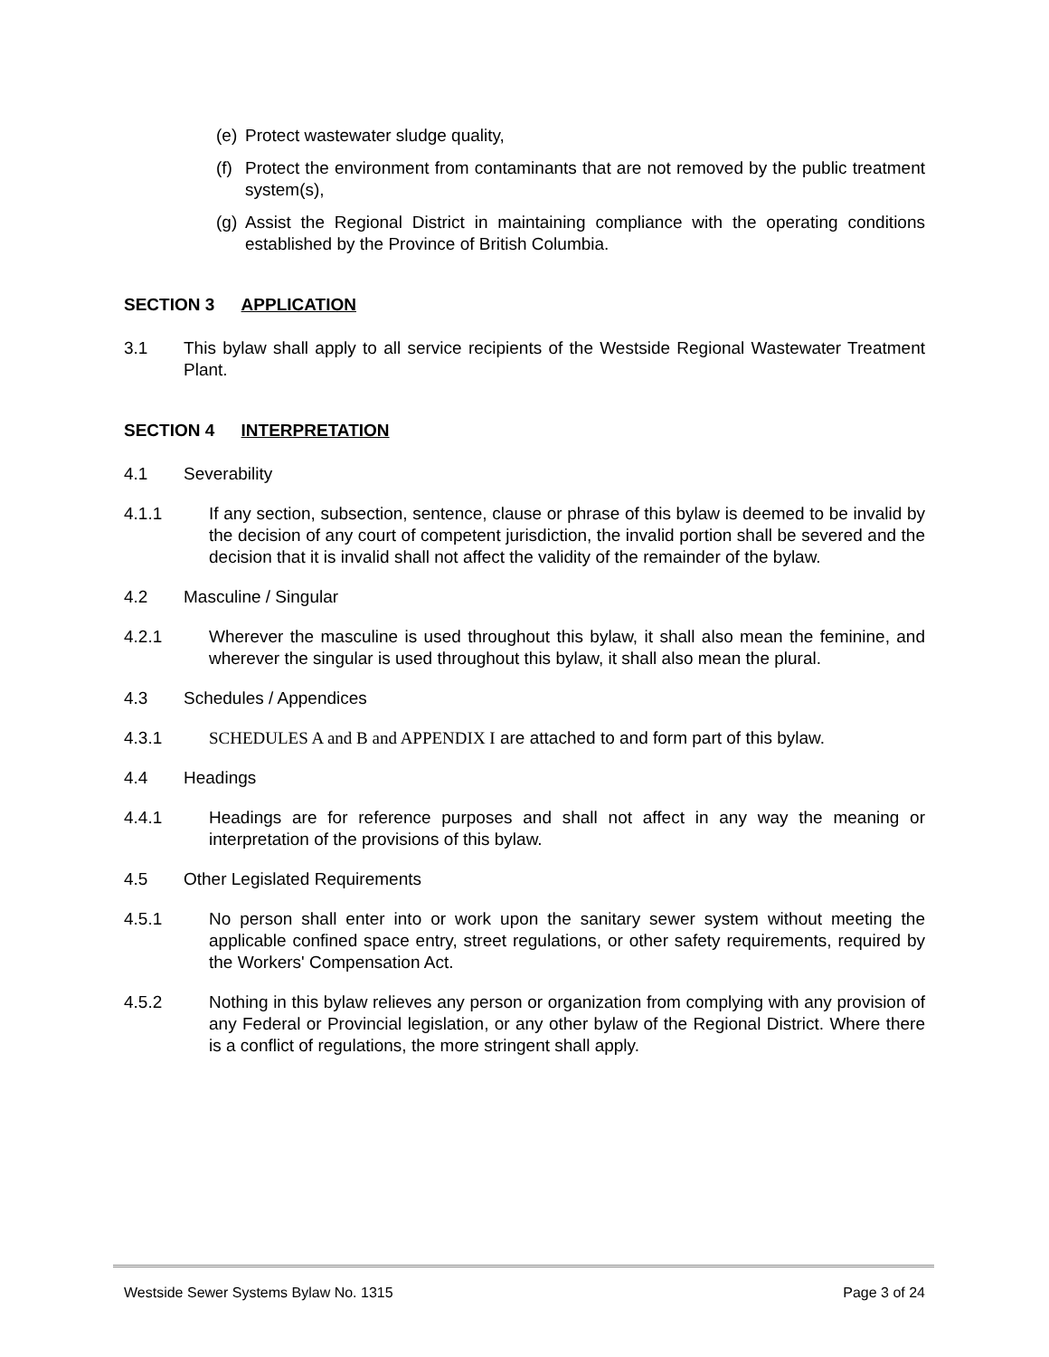(e) Protect wastewater sludge quality,
(f) Protect the environment from contaminants that are not removed by the public treatment system(s),
(g) Assist the Regional District in maintaining compliance with the operating conditions established by the Province of British Columbia.
SECTION 3 APPLICATION
3.1 This bylaw shall apply to all service recipients of the Westside Regional Wastewater Treatment Plant.
SECTION 4 INTERPRETATION
4.1 Severability
4.1.1 If any section, subsection, sentence, clause or phrase of this bylaw is deemed to be invalid by the decision of any court of competent jurisdiction, the invalid portion shall be severed and the decision that it is invalid shall not affect the validity of the remainder of the bylaw.
4.2 Masculine / Singular
4.2.1 Wherever the masculine is used throughout this bylaw, it shall also mean the feminine, and wherever the singular is used throughout this bylaw, it shall also mean the plural.
4.3 Schedules / Appendices
4.3.1 SCHEDULES A and B and APPENDIX I are attached to and form part of this bylaw.
4.4 Headings
4.4.1 Headings are for reference purposes and shall not affect in any way the meaning or interpretation of the provisions of this bylaw.
4.5 Other Legislated Requirements
4.5.1 No person shall enter into or work upon the sanitary sewer system without meeting the applicable confined space entry, street regulations, or other safety requirements, required by the Workers' Compensation Act.
4.5.2 Nothing in this bylaw relieves any person or organization from complying with any provision of any Federal or Provincial legislation, or any other bylaw of the Regional District. Where there is a conflict of regulations, the more stringent shall apply.
Westside Sewer Systems Bylaw No. 1315 Page 3 of 24